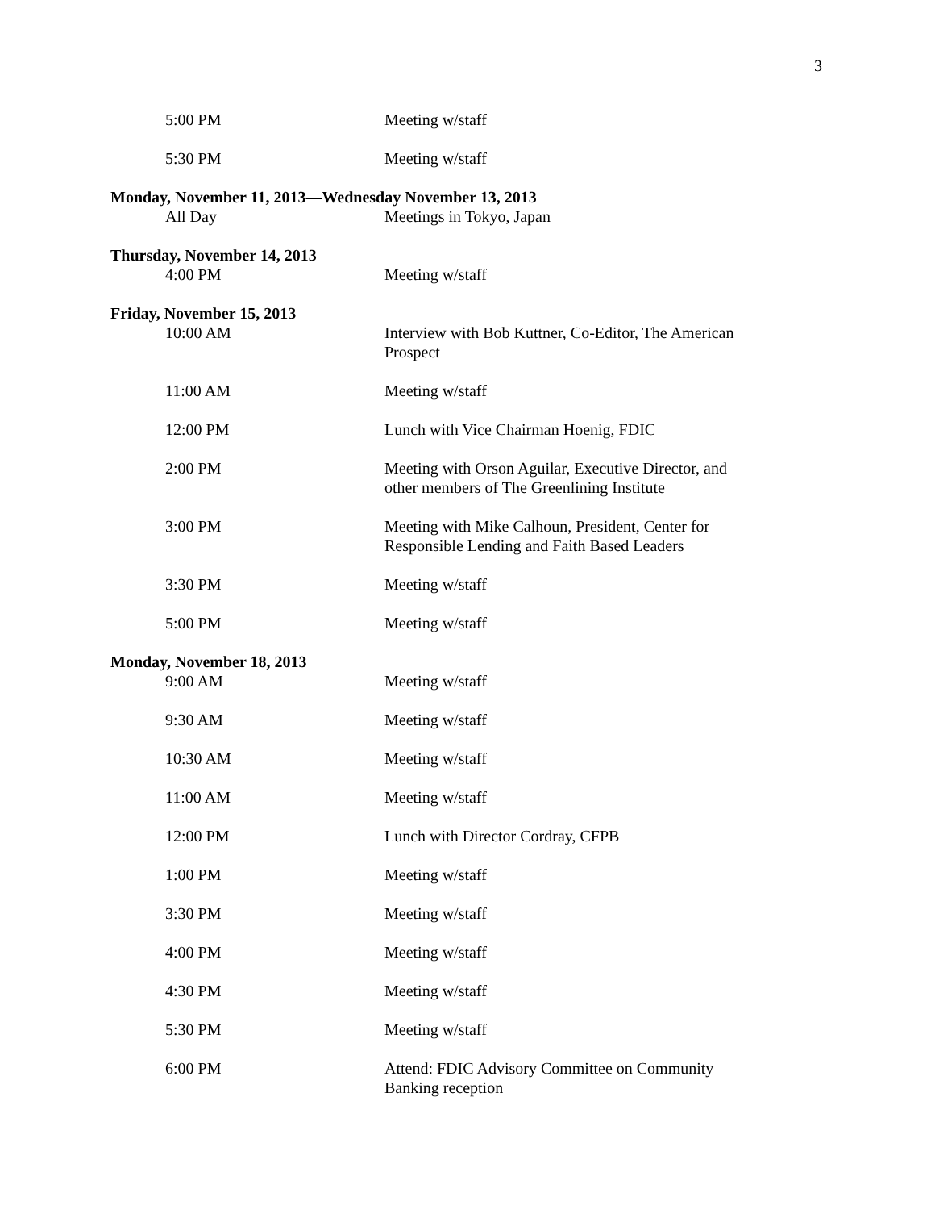3
5:00 PM Meeting w/staff
5:30 PM Meeting w/staff
Monday, November 11, 2013—Wednesday November 13, 2013
All Day Meetings in Tokyo, Japan
Thursday, November 14, 2013
4:00 PM Meeting w/staff
Friday, November 15, 2013
10:00 AM Interview with Bob Kuttner, Co-Editor, The American Prospect
11:00 AM Meeting w/staff
12:00 PM Lunch with Vice Chairman Hoenig, FDIC
2:00 PM Meeting with Orson Aguilar, Executive Director, and other members of The Greenlining Institute
3:00 PM Meeting with Mike Calhoun, President, Center for Responsible Lending and Faith Based Leaders
3:30 PM Meeting w/staff
5:00 PM Meeting w/staff
Monday, November 18, 2013
9:00 AM Meeting w/staff
9:30 AM Meeting w/staff
10:30 AM Meeting w/staff
11:00 AM Meeting w/staff
12:00 PM Lunch with Director Cordray, CFPB
1:00 PM Meeting w/staff
3:30 PM Meeting w/staff
4:00 PM Meeting w/staff
4:30 PM Meeting w/staff
5:30 PM Meeting w/staff
6:00 PM Attend: FDIC Advisory Committee on Community Banking reception